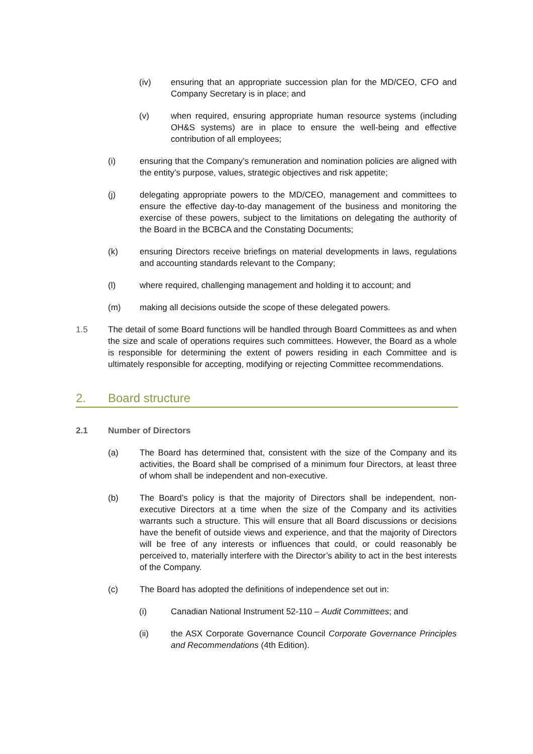(iv) ensuring that an appropriate succession plan for the MD/CEO, CFO and Company Secretary is in place; and
(v) when required, ensuring appropriate human resource systems (including OH&S systems) are in place to ensure the well-being and effective contribution of all employees;
(i) ensuring that the Company’s remuneration and nomination policies are aligned with the entity’s purpose, values, strategic objectives and risk appetite;
(j) delegating appropriate powers to the MD/CEO, management and committees to ensure the effective day-to-day management of the business and monitoring the exercise of these powers, subject to the limitations on delegating the authority of the Board in the BCBCA and the Constating Documents;
(k) ensuring Directors receive briefings on material developments in laws, regulations and accounting standards relevant to the Company;
(l) where required, challenging management and holding it to account; and
(m) making all decisions outside the scope of these delegated powers.
1.5 The detail of some Board functions will be handled through Board Committees as and when the size and scale of operations requires such committees. However, the Board as a whole is responsible for determining the extent of powers residing in each Committee and is ultimately responsible for accepting, modifying or rejecting Committee recommendations.
2. Board structure
2.1 Number of Directors
(a) The Board has determined that, consistent with the size of the Company and its activities, the Board shall be comprised of a minimum four Directors, at least three of whom shall be independent and non-executive.
(b) The Board’s policy is that the majority of Directors shall be independent, non-executive Directors at a time when the size of the Company and its activities warrants such a structure. This will ensure that all Board discussions or decisions have the benefit of outside views and experience, and that the majority of Directors will be free of any interests or influences that could, or could reasonably be perceived to, materially interfere with the Director’s ability to act in the best interests of the Company.
(c) The Board has adopted the definitions of independence set out in:
(i) Canadian National Instrument 52-110 – Audit Committees; and
(ii) the ASX Corporate Governance Council Corporate Governance Principles and Recommendations (4th Edition).